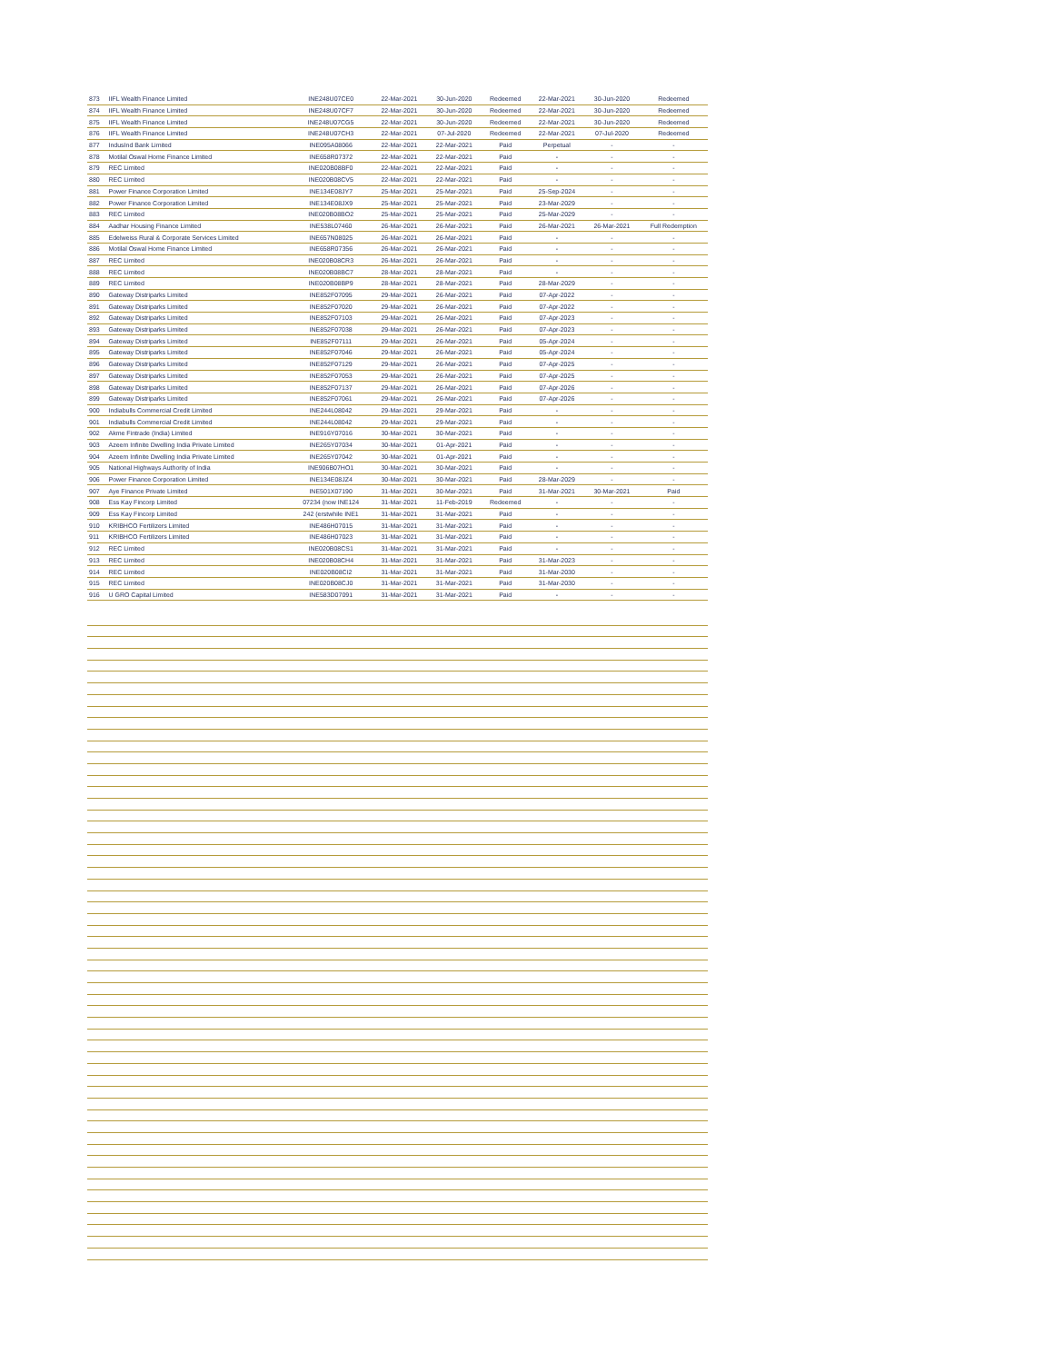| 873 | IIFL Wealth Finance Limited | INE248U07CE0 | 22-Mar-2021 | 30-Jun-2020 | Redeemed | 22-Mar-2021 | 30-Jun-2020 | Redeemed |
| 874 | IIFL Wealth Finance Limited | INE248U07CF7 | 22-Mar-2021 | 30-Jun-2020 | Redeemed | 22-Mar-2021 | 30-Jun-2020 | Redeemed |
| 875 | IIFL Wealth Finance Limited | INE248U07CG5 | 22-Mar-2021 | 30-Jun-2020 | Redeemed | 22-Mar-2021 | 30-Jun-2020 | Redeemed |
| 876 | IIFL Wealth Finance Limited | INE248U07CH3 | 22-Mar-2021 | 07-Jul-2020 | Redeemed | 22-Mar-2021 | 07-Jul-2020 | Redeemed |
| 877 | IndusInd Bank Limited | INE095A08066 | 22-Mar-2021 | 22-Mar-2021 | Paid | Perpetual | - | - |
| 878 | Motilal Oswal Home Finance Limited | INE658R07372 | 22-Mar-2021 | 22-Mar-2021 | Paid | - | - | - |
| 879 | REC Limited | INE020B08BF0 | 22-Mar-2021 | 22-Mar-2021 | Paid | - | - | - |
| 880 | REC Limited | INE020B08CV5 | 22-Mar-2021 | 22-Mar-2021 | Paid | - | - | - |
| 881 | Power Finance Corporation Limited | INE134E08JY7 | 25-Mar-2021 | 25-Mar-2021 | Paid | 25-Sep-2024 | - | - |
| 882 | Power Finance Corporation Limited | INE134E08JX9 | 25-Mar-2021 | 25-Mar-2021 | Paid | 23-Mar-2029 | - | - |
| 883 | REC Limited | INE020B08BO2 | 25-Mar-2021 | 25-Mar-2021 | Paid | 25-Mar-2029 | - | - |
| 884 | Aadhar Housing Finance Limited | INE538L07460 | 26-Mar-2021 | 26-Mar-2021 | Paid | 26-Mar-2021 | 26-Mar-2021 | Full Redemption |
| 885 | Edelweiss Rural & Corporate Services Limited | INE657N08025 | 26-Mar-2021 | 26-Mar-2021 | Paid | - | - | - |
| 886 | Motilal Oswal Home Finance Limited | INE658R07356 | 26-Mar-2021 | 26-Mar-2021 | Paid | - | - | - |
| 887 | REC Limited | INE020B08CR3 | 26-Mar-2021 | 26-Mar-2021 | Paid | - | - | - |
| 888 | REC Limited | INE020B08BC7 | 28-Mar-2021 | 28-Mar-2021 | Paid | - | - | - |
| 889 | REC Limited | INE020B08BP9 | 28-Mar-2021 | 28-Mar-2021 | Paid | 28-Mar-2029 | - | - |
| 890 | Gateway Distriparks Limited | INE852F07095 | 29-Mar-2021 | 26-Mar-2021 | Paid | 07-Apr-2022 | - | - |
| 891 | Gateway Distriparks Limited | INE852F07020 | 29-Mar-2021 | 26-Mar-2021 | Paid | 07-Apr-2022 | - | - |
| 892 | Gateway Distriparks Limited | INE852F07103 | 29-Mar-2021 | 26-Mar-2021 | Paid | 07-Apr-2023 | - | - |
| 893 | Gateway Distriparks Limited | INE852F07038 | 29-Mar-2021 | 26-Mar-2021 | Paid | 07-Apr-2023 | - | - |
| 894 | Gateway Distriparks Limited | INE852F07111 | 29-Mar-2021 | 26-Mar-2021 | Paid | 05-Apr-2024 | - | - |
| 895 | Gateway Distriparks Limited | INE852F07046 | 29-Mar-2021 | 26-Mar-2021 | Paid | 05-Apr-2024 | - | - |
| 896 | Gateway Distriparks Limited | INE852F07129 | 29-Mar-2021 | 26-Mar-2021 | Paid | 07-Apr-2025 | - | - |
| 897 | Gateway Distriparks Limited | INE852F07053 | 29-Mar-2021 | 26-Mar-2021 | Paid | 07-Apr-2025 | - | - |
| 898 | Gateway Distriparks Limited | INE852F07137 | 29-Mar-2021 | 26-Mar-2021 | Paid | 07-Apr-2026 | - | - |
| 899 | Gateway Distriparks Limited | INE852F07061 | 29-Mar-2021 | 26-Mar-2021 | Paid | 07-Apr-2026 | - | - |
| 900 | Indiabulls Commercial Credit Limited | INE244L08042 | 29-Mar-2021 | 29-Mar-2021 | Paid | - | - | - |
| 901 | Indiabulls Commercial Credit Limited | INE244L08042 | 29-Mar-2021 | 29-Mar-2021 | Paid | - | - | - |
| 902 | Akme Fintrade (India) Limited | INE916Y07016 | 30-Mar-2021 | 30-Mar-2021 | Paid | - | - | - |
| 903 | Azeem Infinite Dwelling India Private Limited | INE265Y07034 | 30-Mar-2021 | 01-Apr-2021 | Paid | - | - | - |
| 904 | Azeem Infinite Dwelling India Private Limited | INE265Y07042 | 30-Mar-2021 | 01-Apr-2021 | Paid | - | - | - |
| 905 | National Highways Authority of India | INE906B07HO1 | 30-Mar-2021 | 30-Mar-2021 | Paid | - | - | - |
| 906 | Power Finance Corporation Limited | INE134E08JZ4 | 30-Mar-2021 | 30-Mar-2021 | Paid | 28-Mar-2029 | - | - |
| 907 | Aye Finance Private Limited | INE501X07190 | 31-Mar-2021 | 30-Mar-2021 | Paid | 31-Mar-2021 | 30-Mar-2021 | Paid |
| 908 | Ess Kay Fincorp Limited | 07234 (now INE124 | 31-Mar-2021 | 11-Feb-2019 | Redeemed | - | - | - |
| 909 | Ess Kay Fincorp Limited | 242 (erstwhile INE1 | 31-Mar-2021 | 31-Mar-2021 | Paid | - | - | - |
| 910 | KRIBHCO Fertilizers Limited | INE486H07015 | 31-Mar-2021 | 31-Mar-2021 | Paid | - | - | - |
| 911 | KRIBHCO Fertilizers Limited | INE486H07023 | 31-Mar-2021 | 31-Mar-2021 | Paid | - | - | - |
| 912 | REC Limited | INE020B08CS1 | 31-Mar-2021 | 31-Mar-2021 | Paid | - | - | - |
| 913 | REC Limited | INE020B08CH4 | 31-Mar-2021 | 31-Mar-2021 | Paid | 31-Mar-2023 | - | - |
| 914 | REC Limited | INE020B08CI2 | 31-Mar-2021 | 31-Mar-2021 | Paid | 31-Mar-2030 | - | - |
| 915 | REC Limited | INE020B08CJ0 | 31-Mar-2021 | 31-Mar-2021 | Paid | 31-Mar-2030 | - | - |
| 916 | U GRO Capital Limited | INE583D07091 | 31-Mar-2021 | 31-Mar-2021 | Paid | - | - | - |